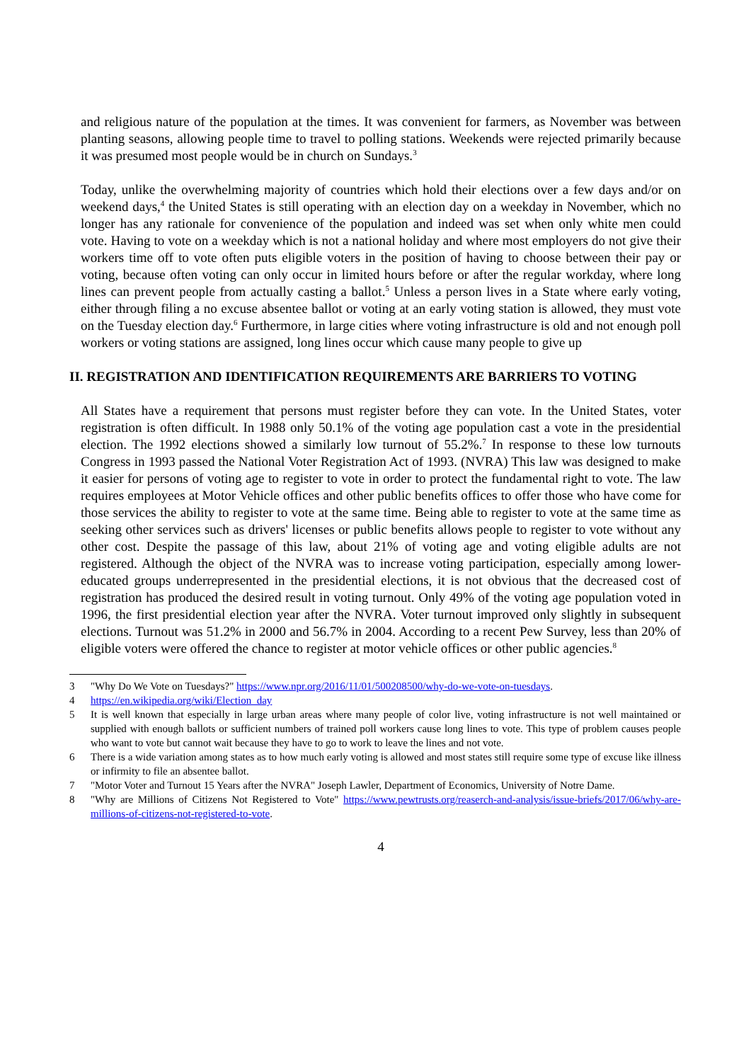and religious nature of the population at the times. It was convenient for farmers, as November was between planting seasons, allowing people time to travel to polling stations. Weekends were rejected primarily because it was presumed most people would be in church on Sundays.<sup>3</sup>
Today, unlike the overwhelming majority of countries which hold their elections over a few days and/or on weekend days,<sup>4</sup> the United States is still operating with an election day on a weekday in November, which no longer has any rationale for convenience of the population and indeed was set when only white men could vote. Having to vote on a weekday which is not a national holiday and where most employers do not give their workers time off to vote often puts eligible voters in the position of having to choose between their pay or voting, because often voting can only occur in limited hours before or after the regular workday, where long lines can prevent people from actually casting a ballot.<sup>5</sup> Unless a person lives in a State where early voting, either through filing a no excuse absentee ballot or voting at an early voting station is allowed, they must vote on the Tuesday election day.<sup>6</sup> Furthermore, in large cities where voting infrastructure is old and not enough poll workers or voting stations are assigned, long lines occur which cause many people to give up
II. REGISTRATION AND IDENTIFICATION REQUIREMENTS ARE BARRIERS TO VOTING
All States have a requirement that persons must register before they can vote. In the United States, voter registration is often difficult. In 1988 only 50.1% of the voting age population cast a vote in the presidential election. The 1992 elections showed a similarly low turnout of 55.2%.<sup>7</sup> In response to these low turnouts Congress in 1993 passed the National Voter Registration Act of 1993. (NVRA) This law was designed to make it easier for persons of voting age to register to vote in order to protect the fundamental right to vote. The law requires employees at Motor Vehicle offices and other public benefits offices to offer those who have come for those services the ability to register to vote at the same time. Being able to register to vote at the same time as seeking other services such as drivers' licenses or public benefits allows people to register to vote without any other cost. Despite the passage of this law, about 21% of voting age and voting eligible adults are not registered. Although the object of the NVRA was to increase voting participation, especially among lower-educated groups underrepresented in the presidential elections, it is not obvious that the decreased cost of registration has produced the desired result in voting turnout. Only 49% of the voting age population voted in 1996, the first presidential election year after the NVRA. Voter turnout improved only slightly in subsequent elections. Turnout was 51.2% in 2000 and 56.7% in 2004. According to a recent Pew Survey, less than 20% of eligible voters were offered the chance to register at motor vehicle offices or other public agencies.<sup>8</sup>
3 "Why Do We Vote on Tuesdays?" https://www.npr.org/2016/11/01/500208500/why-do-we-vote-on-tuesdays.
4 https://en.wikipedia.org/wiki/Election_day
5 It is well known that especially in large urban areas where many people of color live, voting infrastructure is not well maintained or supplied with enough ballots or sufficient numbers of trained poll workers cause long lines to vote. This type of problem causes people who want to vote but cannot wait because they have to go to work to leave the lines and not vote.
6 There is a wide variation among states as to how much early voting is allowed and most states still require some type of excuse like illness or infirmity to file an absentee ballot.
7 "Motor Voter and Turnout 15 Years after the NVRA" Joseph Lawler, Department of Economics, University of Notre Dame.
8 "Why are Millions of Citizens Not Registered to Vote" https://www.pewtrusts.org/reaserch-and-analysis/issue-briefs/2017/06/why-are-millions-of-citizens-not-registered-to-vote.
4